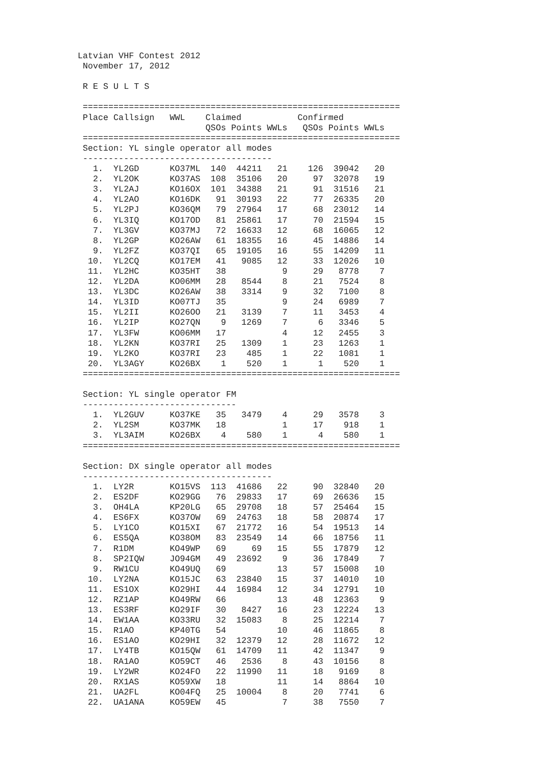Latvian VHF Contest 2012
 November 17, 2012

 R E S U L T S

 ==============================================================
 Place Callsign   WWL    Claimed           Confirmed
                         QSOs Points WWLs   QSOs Points WWLs
 ==============================================================
 Section: YL single operator all modes
 -------------------------------------
   1.  YL2GD      KO37ML  140  44211   21    126  39042   20
   2.  YL2OK      KO37AS  108  35106   20     97  32078   19
   3.  YL2AJ      KO16OX  101  34388   21     91  31516   21
   4.  YL2AO      KO16DK   91  30193   22     77  26335   20
   5.  YL2PJ      KO36QM   79  27964   17     68  23012   14
   6.  YL3IQ      KO17OD   81  25861   17     70  21594   15
   7.  YL3GV      KO37MJ   72  16633   12     68  16065   12
   8.  YL2GP      KO26AW   61  18355   16     45  14886   14
   9.  YL2FZ      KO37QI   65  19105   16     55  14209   11
  10.  YL2CQ      KO17EM   41   9085   12     33  12026   10
  11.  YL2HC      KO35HT   38           9     29   8778    7
  12.  YL2DA      KO06MM   28   8544    8     21   7524    8
  13.  YL3DC      KO26AW   38   3314    9     32   7100    8
  14.  YL3ID      KO07TJ   35           9     24   6989    7
  15.  YL2II      KO26OO   21   3139    7     11   3453    4
  16.  YL2IP      KO27QN    9   1269    7      6   3346    5
  17.  YL3FW      KO06MM   17           4     12   2455    3
  18.  YL2KN      KO37RI   25   1309    1     23   1263    1
  19.  YL2KO      KO37RI   23    485    1     22   1081    1
  20.  YL3AGY     KO26BX    1    520    1      1    520    1
 ==============================================================

 Section: YL single operator FM
 ------------------------------
   1.  YL2GUV     KO37KE   35   3479    4     29   3578    3
   2.  YL2SM      KO37MK   18           1     17    918    1
   3.  YL3AIM     KO26BX    4    580    1      4    580    1
 ==============================================================

 Section: DX single operator all modes
 -------------------------------------
   1.  LY2R       KO15VS  113  41686   22     90  32840   20
   2.  ES2DF      KO29GG   76  29833   17     69  26636   15
   3.  OH4LA      KP20LG   65  29708   18     57  25464   15
   4.  ES6FX      KO37OW   69  24763   18     58  20874   17
   5.  LY1CO      KO15XI   67  21772   16     54  19513   14
   6.  ES5QA      KO38OM   83  23549   14     66  18756   11
   7.  R1DM       KO49WP   69     69   15     55  17879   12
   8.  SP2IQW     JO94GM   49  23692    9     36  17849    7
   9.  RW1CU      KO49UQ   69          13     57  15008   10
  10.  LY2NA      KO15JC   63  23840   15     37  14010   10
  11.  ES1OX      KO29HI   44  16984   12     34  12791   10
  12.  RZ1AP      KO49RW   66          13     48  12363    9
  13.  ES3RF      KO29IF   30   8427   16     23  12224   13
  14.  EW1AA      KO33RU   32  15083    8     25  12214    7
  15.  R1AO       KP40TG   54          10     46  11865    8
  16.  ES1AO      KO29HI   32  12379   12     28  11672   12
  17.  LY4TB      KO15QW   61  14709   11     42  11347    9
  18.  RA1AO      KO59CT   46   2536    8     43  10156    8
  19.  LY2WR      KO24FO   22  11990   11     18   9169    8
  20.  RX1AS      KO59XW   18          11     14   8864   10
  21.  UA2FL      KO04FQ   25  10004    8     20   7741    6
  22.  UA1ANA     KO59EW   45           7     38   7550    7